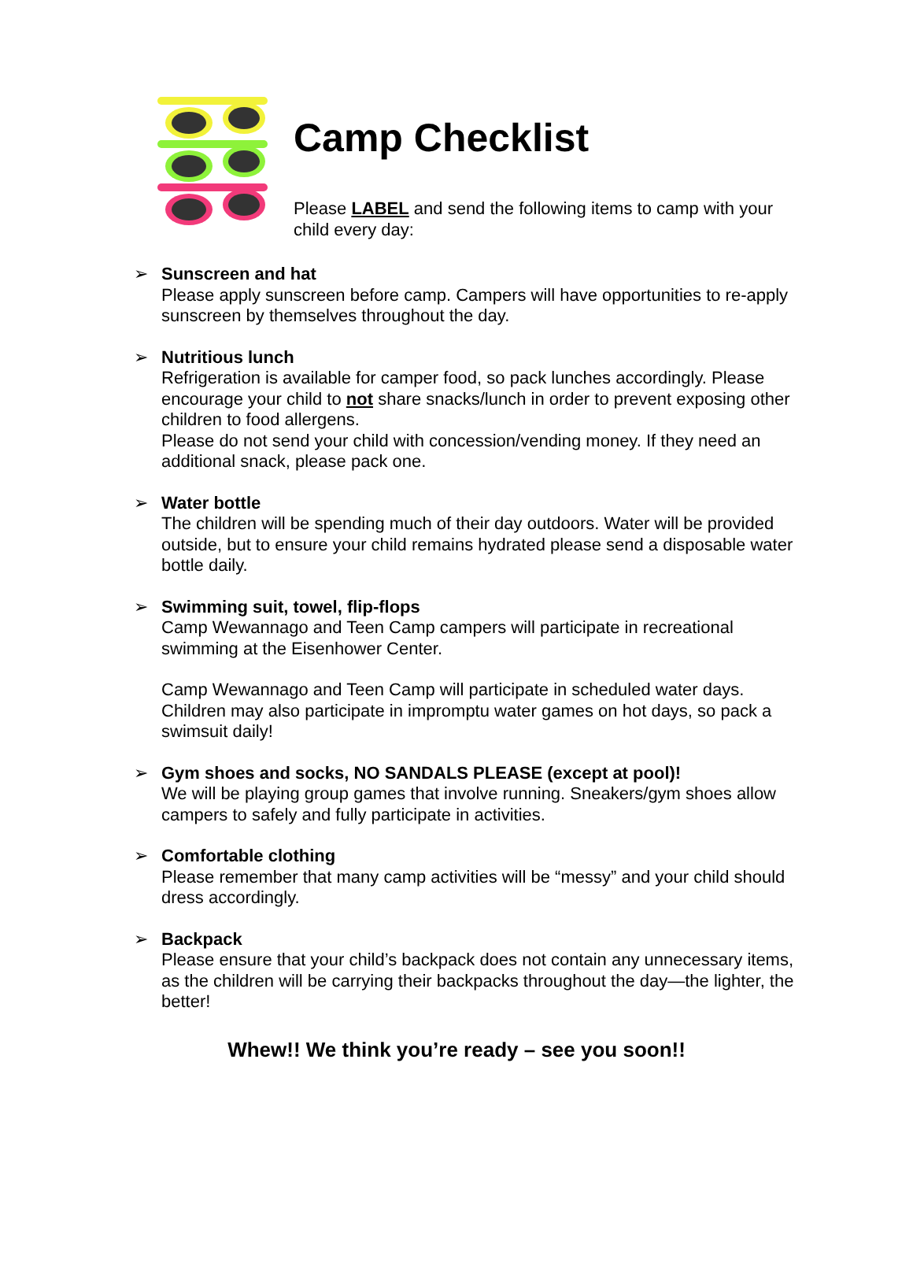Camp Checklist
Please LABEL and send the following items to camp with your child every day:
➢ Sunscreen and hat
Please apply sunscreen before camp. Campers will have opportunities to re-apply sunscreen by themselves throughout the day.
➢ Nutritious lunch
Refrigeration is available for camper food, so pack lunches accordingly. Please encourage your child to not share snacks/lunch in order to prevent exposing other children to food allergens.
Please do not send your child with concession/vending money. If they need an additional snack, please pack one.
➢ Water bottle
The children will be spending much of their day outdoors. Water will be provided outside, but to ensure your child remains hydrated please send a disposable water bottle daily.
➢ Swimming suit, towel, flip-flops
Camp Wewannago and Teen Camp campers will participate in recreational swimming at the Eisenhower Center.
Camp Wewannago and Teen Camp will participate in scheduled water days. Children may also participate in impromptu water games on hot days, so pack a swimsuit daily!
➢ Gym shoes and socks, NO SANDALS PLEASE (except at pool)!
We will be playing group games that involve running. Sneakers/gym shoes allow campers to safely and fully participate in activities.
➢ Comfortable clothing
Please remember that many camp activities will be “messy” and your child should dress accordingly.
➢ Backpack
Please ensure that your child’s backpack does not contain any unnecessary items, as the children will be carrying their backpacks throughout the day—the lighter, the better!
Whew!! We think you’re ready – see you soon!!